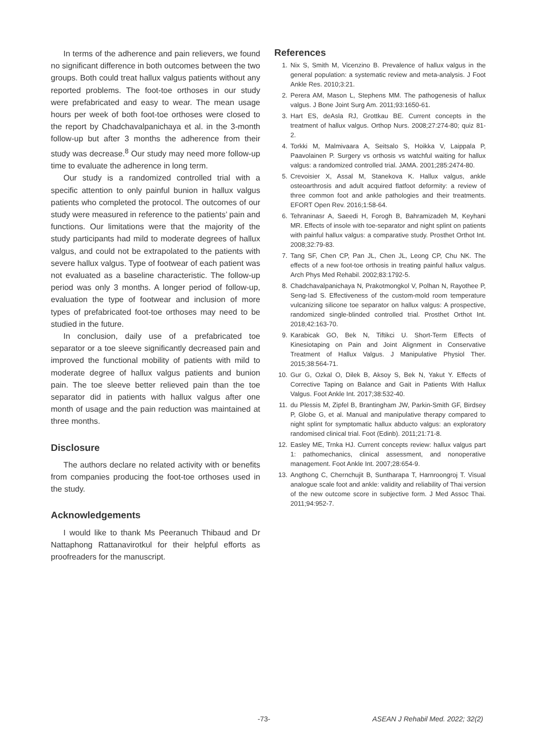In terms of the adherence and pain relievers, we found no significant difference in both outcomes between the two groups. Both could treat hallux valgus patients without any reported problems. The foot-toe orthoses in our study were prefabricated and easy to wear. The mean usage hours per week of both foot-toe orthoses were closed to the report by Chadchavalpanichaya et al. in the 3-month follow-up but after 3 months the adherence from their study was decrease.<sup>8</sup> Our study may need more follow-up time to evaluate the adherence in long term.
Our study is a randomized controlled trial with a specific attention to only painful bunion in hallux valgus patients who completed the protocol. The outcomes of our study were measured in reference to the patients’ pain and functions. Our limitations were that the majority of the study participants had mild to moderate degrees of hallux valgus, and could not be extrapolated to the patients with severe hallux valgus. Type of footwear of each patient was not evaluated as a baseline characteristic. The follow-up period was only 3 months. A longer period of follow-up, evaluation the type of footwear and inclusion of more types of prefabricated foot-toe orthoses may need to be studied in the future.
In conclusion, daily use of a prefabricated toe separator or a toe sleeve significantly decreased pain and improved the functional mobility of patients with mild to moderate degree of hallux valgus patients and bunion pain. The toe sleeve better relieved pain than the toe separator did in patients with hallux valgus after one month of usage and the pain reduction was maintained at three months.
Disclosure
The authors declare no related activity with or benefits from companies producing the foot-toe orthoses used in the study.
Acknowledgements
I would like to thank Ms Peeranuch Thibaud and Dr Nattaphong Rattanavirotkul for their helpful efforts as proofreaders for the manuscript.
References
1. Nix S, Smith M, Vicenzino B. Prevalence of hallux valgus in the general population: a systematic review and meta-analysis. J Foot Ankle Res. 2010;3:21.
2. Perera AM, Mason L, Stephens MM. The pathogenesis of hallux valgus. J Bone Joint Surg Am. 2011;93:1650-61.
3. Hart ES, deAsla RJ, Grottkau BE. Current concepts in the treatment of hallux valgus. Orthop Nurs. 2008;27:274-80; quiz 81-2.
4. Torkki M, Malmivaara A, Seitsalo S, Hoikka V, Laippala P, Paavolainen P. Surgery vs orthosis vs watchful waiting for hallux valgus: a randomized controlled trial. JAMA. 2001;285:2474-80.
5. Crevoisier X, Assal M, Stanekova K. Hallux valgus, ankle osteoarthrosis and adult acquired flatfoot deformity: a review of three common foot and ankle pathologies and their treatments. EFORT Open Rev. 2016;1:58-64.
6. Tehraninasr A, Saeedi H, Forogh B, Bahramizadeh M, Keyhani MR. Effects of insole with toe-separator and night splint on patients with painful hallux valgus: a comparative study. Prosthet Orthot Int. 2008;32:79-83.
7. Tang SF, Chen CP, Pan JL, Chen JL, Leong CP, Chu NK. The effects of a new foot-toe orthosis in treating painful hallux valgus. Arch Phys Med Rehabil. 2002;83:1792-5.
8. Chadchavalpanichaya N, Prakotmongkol V, Polhan N, Rayothee P, Seng-Iad S. Effectiveness of the custom-mold room temperature vulcanizing silicone toe separator on hallux valgus: A prospective, randomized single-blinded controlled trial. Prosthet Orthot Int. 2018;42:163-70.
9. Karabicak GO, Bek N, Tiftikci U. Short-Term Effects of Kinesiotaping on Pain and Joint Alignment in Conservative Treatment of Hallux Valgus. J Manipulative Physiol Ther. 2015;38:564-71.
10. Gur G, Ozkal O, Dilek B, Aksoy S, Bek N, Yakut Y. Effects of Corrective Taping on Balance and Gait in Patients With Hallux Valgus. Foot Ankle Int. 2017;38:532-40.
11. du Plessis M, Zipfel B, Brantingham JW, Parkin-Smith GF, Birdsey P, Globe G, et al. Manual and manipulative therapy compared to night splint for symptomatic hallux abducto valgus: an exploratory randomised clinical trial. Foot (Edinb). 2011;21:71-8.
12. Easley ME, Trnka HJ. Current concepts review: hallux valgus part 1: pathomechanics, clinical assessment, and nonoperative management. Foot Ankle Int. 2007;28:654-9.
13. Angthong C, Chernchujit B, Suntharapa T, Harnroongroj T. Visual analogue scale foot and ankle: validity and reliability of Thai version of the new outcome score in subjective form. J Med Assoc Thai. 2011;94:952-7.
-73- ASEAN J Rehabil Med. 2022; 32(2)